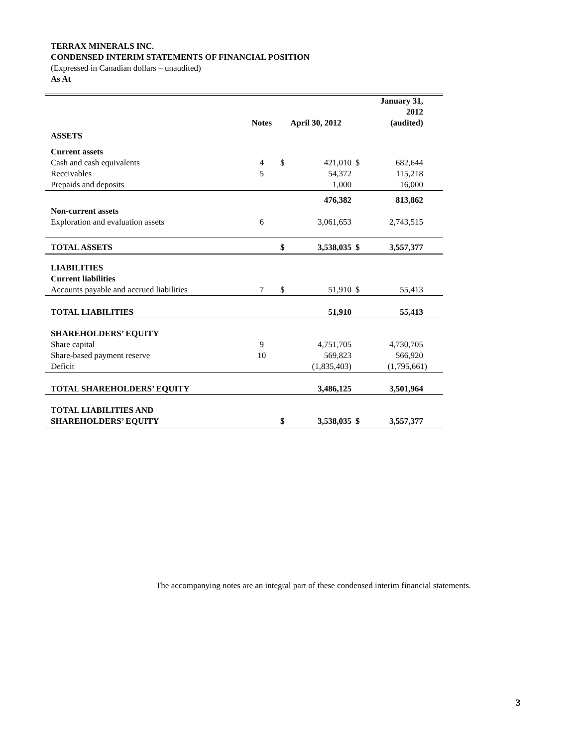TERRAX MINERALS INC.
CONDENSED INTERIM STATEMENTS OF FINANCIAL POSITION
(Expressed in Canadian dollars – unaudited)
As At
| | Notes | April 30, 2012 | | January 31, 2012 (audited) | |
| --- | --- | --- | --- | --- | --- |
| ASSETS | | | | | |
| Current assets | | | | | |
| Cash and cash equivalents | 4 | $ | 421,010 | $ | 682,644 |
| Receivables | 5 | | 54,372 | | 115,218 |
| Prepaids and deposits | | | 1,000 | | 16,000 |
| | | | 476,382 | | 813,862 |
| Non-current assets | | | | | |
| Exploration and evaluation assets | 6 | | 3,061,653 | | 2,743,515 |
| TOTAL ASSETS | | $ | 3,538,035 | $ | 3,557,377 |
| LIABILITIES | | | | | |
| Current liabilities | | | | | |
| Accounts payable and accrued liabilities | 7 | $ | 51,910 | $ | 55,413 |
| TOTAL LIABILITIES | | | 51,910 | | 55,413 |
| SHAREHOLDERS’ EQUITY | | | | | |
| Share capital | 9 | | 4,751,705 | | 4,730,705 |
| Share-based payment reserve | 10 | | 569,823 | | 566,920 |
| Deficit | | | (1,835,403) | | (1,795,661) |
| TOTAL SHAREHOLDERS’ EQUITY | | | 3,486,125 | | 3,501,964 |
| TOTAL LIABILITIES AND SHAREHOLDERS’ EQUITY | | $ | 3,538,035 | $ | 3,557,377 |
The accompanying notes are an integral part of these condensed interim financial statements.
3